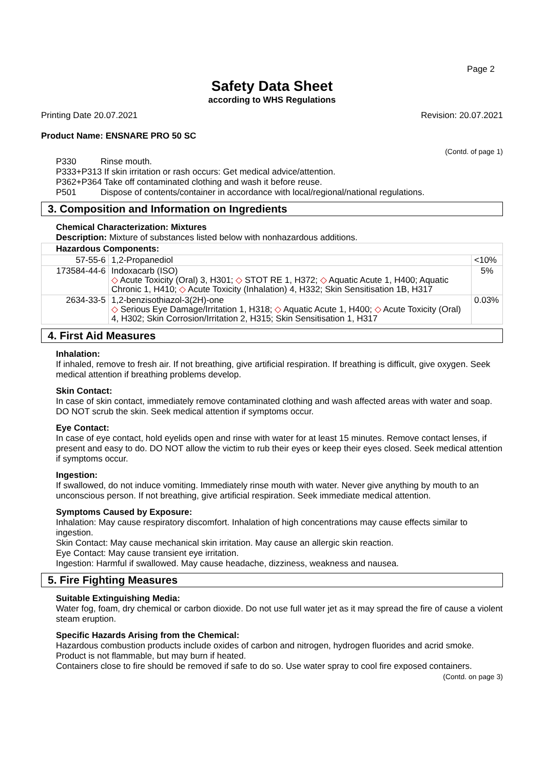Page 2
Safety Data Sheet
according to WHS Regulations
Printing Date 20.07.2021 Revision: 20.07.2021
Product Name: ENSNARE PRO 50 SC
(Contd. of page 1)
P330 Rinse mouth.
P333+P313 If skin irritation or rash occurs: Get medical advice/attention.
P362+P364 Take off contaminated clothing and wash it before reuse.
P501 Dispose of contents/container in accordance with local/regional/national regulations.
3. Composition and Information on Ingredients
Chemical Characterization: Mixtures
Description: Mixture of substances listed below with nonhazardous additions.
| Hazardous Components: | | |
| --- | --- | --- |
| 57-55-6 | 1,2-Propanediol | <10% |
| 173584-44-6 | Indoxacarb (ISO) ◇ Acute Toxicity (Oral) 3, H301; ◇ STOT RE 1, H372; ◇ Aquatic Acute 1, H400; Aquatic Chronic 1, H410; ◇ Acute Toxicity (Inhalation) 4, H332; Skin Sensitisation 1B, H317 | 5% |
| 2634-33-5 | 1,2-benzisothiazol-3(2H)-one ◇ Serious Eye Damage/Irritation 1, H318; ◇ Aquatic Acute 1, H400; ◇ Acute Toxicity (Oral) 4, H302; Skin Corrosion/Irritation 2, H315; Skin Sensitisation 1, H317 | 0.03% |
4. First Aid Measures
Inhalation:
If inhaled, remove to fresh air. If not breathing, give artificial respiration. If breathing is difficult, give oxygen. Seek medical attention if breathing problems develop.
Skin Contact:
In case of skin contact, immediately remove contaminated clothing and wash affected areas with water and soap. DO NOT scrub the skin. Seek medical attention if symptoms occur.
Eye Contact:
In case of eye contact, hold eyelids open and rinse with water for at least 15 minutes. Remove contact lenses, if present and easy to do. DO NOT allow the victim to rub their eyes or keep their eyes closed. Seek medical attention if symptoms occur.
Ingestion:
If swallowed, do not induce vomiting. Immediately rinse mouth with water. Never give anything by mouth to an unconscious person. If not breathing, give artificial respiration. Seek immediate medical attention.
Symptoms Caused by Exposure:
Inhalation: May cause respiratory discomfort. Inhalation of high concentrations may cause effects similar to ingestion.
Skin Contact: May cause mechanical skin irritation. May cause an allergic skin reaction.
Eye Contact: May cause transient eye irritation.
Ingestion: Harmful if swallowed. May cause headache, dizziness, weakness and nausea.
5. Fire Fighting Measures
Suitable Extinguishing Media:
Water fog, foam, dry chemical or carbon dioxide. Do not use full water jet as it may spread the fire of cause a violent steam eruption.
Specific Hazards Arising from the Chemical:
Hazardous combustion products include oxides of carbon and nitrogen, hydrogen fluorides and acrid smoke. Product is not flammable, but may burn if heated.
Containers close to fire should be removed if safe to do so. Use water spray to cool fire exposed containers.
(Contd. on page 3)